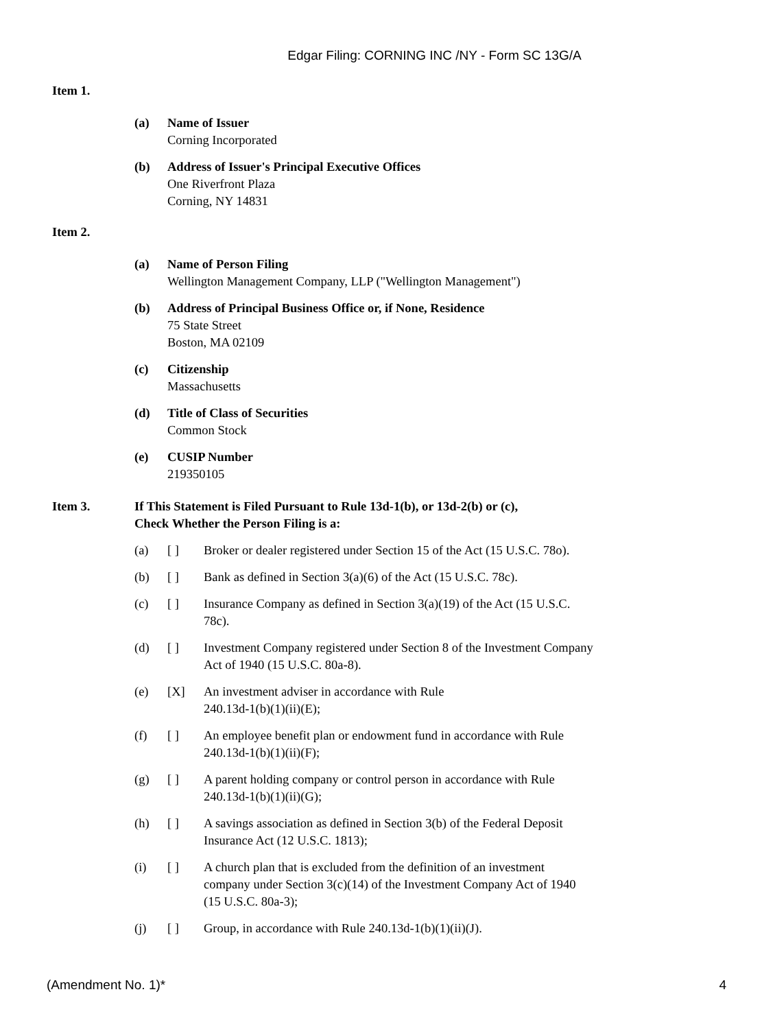Edgar Filing: CORNING INC /NY - Form SC 13G/A
Item 1.
(a) Name of Issuer
Corning Incorporated
(b) Address of Issuer's Principal Executive Offices
One Riverfront Plaza
Corning, NY 14831
Item 2.
(a) Name of Person Filing
Wellington Management Company, LLP ("Wellington Management")
(b) Address of Principal Business Office or, if None, Residence
75 State Street
Boston, MA 02109
(c) Citizenship
Massachusetts
(d) Title of Class of Securities
Common Stock
(e) CUSIP Number
219350105
Item 3. If This Statement is Filed Pursuant to Rule 13d-1(b), or 13d-2(b) or (c),
Check Whether the Person Filing is a:
(a) [ ] Broker or dealer registered under Section 15 of the Act (15 U.S.C. 78o).
(b) [ ] Bank as defined in Section 3(a)(6) of the Act (15 U.S.C. 78c).
(c) [ ] Insurance Company as defined in Section 3(a)(19) of the Act (15 U.S.C. 78c).
(d) [ ] Investment Company registered under Section 8 of the Investment Company Act of 1940 (15 U.S.C. 80a-8).
(e) [X] An investment adviser in accordance with Rule
240.13d-1(b)(1)(ii)(E);
(f) [ ] An employee benefit plan or endowment fund in accordance with Rule 240.13d-1(b)(1)(ii)(F);
(g) [ ] A parent holding company or control person in accordance with Rule 240.13d-1(b)(1)(ii)(G);
(h) [ ] A savings association as defined in Section 3(b) of the Federal Deposit Insurance Act (12 U.S.C. 1813);
(i) [ ] A church plan that is excluded from the definition of an investment company under Section 3(c)(14) of the Investment Company Act of 1940 (15 U.S.C. 80a-3);
(j) [ ] Group, in accordance with Rule 240.13d-1(b)(1)(ii)(J).
(Amendment No. 1)* 4